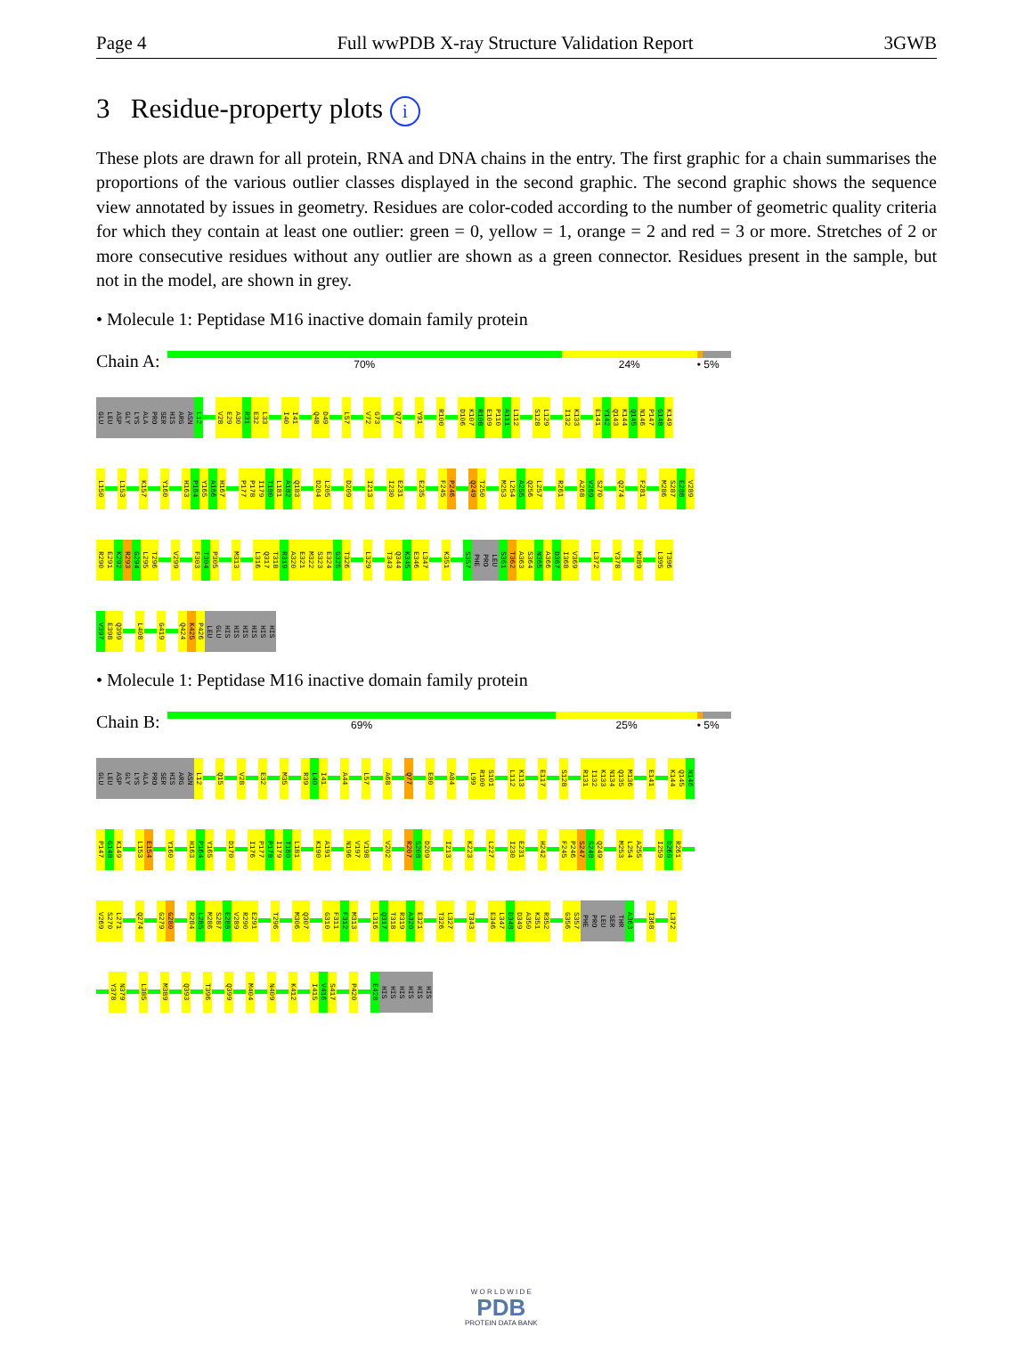Page 4 Full wwPDB X-ray Structure Validation Report 3GWB
3 Residue-property plots i
These plots are drawn for all protein, RNA and DNA chains in the entry. The first graphic for a chain summarises the proportions of the various outlier classes displayed in the second graphic. The second graphic shows the sequence view annotated by issues in geometry. Residues are color-coded according to the number of geometric quality criteria for which they contain at least one outlier: green = 0, yellow = 1, orange = 2 and red = 3 or more. Stretches of 2 or more consecutive residues without any outlier are shown as a green connector. Residues present in the sample, but not in the model, are shown in grey.
• Molecule 1: Peptidase M16 inactive domain family protein
Chain A:
70% 24% • 5%
GLU LEU ASP GLY LYS ALA PRO SER HIS ARG ASN L12 V28 E29 A30 R31 E32 L33 I40 I41 Q48 D49 L57 V72 G73 Q77 Y91 R100 D106 K107 R108 E109 P110 A111 L112 S128 L129 I132 K133 E141 Y142 Q143 K144 Q145 N146 P147 G148 K149
L150 L153 K157 Y160 H163 P164 Y165 A166 H167 P177 P178 I179 T180 L181 A182 Q183 D204 L205 D209 I213 I230 E231 E235 F245 P246 Q249 T250 M253 L254 A255 Q256 L257 R261 A268 V269 S270 Q274 F281 M286 S287 E288 V289
R290 E291 K292 R293 G294 L295 T296 V299 F303 T304 P305 M313 L316 Q317 T318 R319 A320 E321 M322 S323 E324 G325 T326 L329 T343 Q344 K345 E346 L347 K351 S357 PHE PRO LEU S361 T362 A363 S364 N365 A366 D367 I368 V369 L372 Y378 M389 L395 T396
V397 E398 Q399 L408 G419 Q424 K425 P426 LEU GLU HIS HIS HIS HIS HIS HIS
• Molecule 1: Peptidase M16 inactive domain family protein
Chain B:
69% 25% • 5%
GLU LEU ASP GLY LYS ALA PRO SER HIS ARG ASN L12 Q15 V28 E32 M35 R39 L40 I41 A44 L57 A68 Q77 E80 A84 L99 R100 S101 L112 K113 E117 S128 R131 I132 K133 N134 Q135 M136 E141 K144 Q145 N146
P147 G148 K149 L153 E154 Y160 H163 P164 Y165 D170 I176 P177 P178 I179 T180 L181 K190 A191 N196 V197 V198 V202 R207 S208 D209 I213 K223 L227 I230 E231 H242 F245 P246 S247 S248 Q249 M253 L254 A255 I259 D260 R261
V269 S270 L271 Q274 G279 G280 R284 L285 M286 S287 E288 V289 R290 E291 T296 M306 Q307 G310 F311 F312 M313 L316 Q317 T318 R319 A320 E321 T326 L327 T343 E346 L347 D348 D349 A350 K351 R352 G356 S357 PHE PRO LEU SER THR A363 I368 L372
Y378 N379 L385 M389 Q393 T396 Q399 M404 N409 K412 I415 V416 S417 P420 E428 HIS HIS HIS HIS HIS HIS
W O R L D W I D E
PDB
PROTEIN DATA BANK